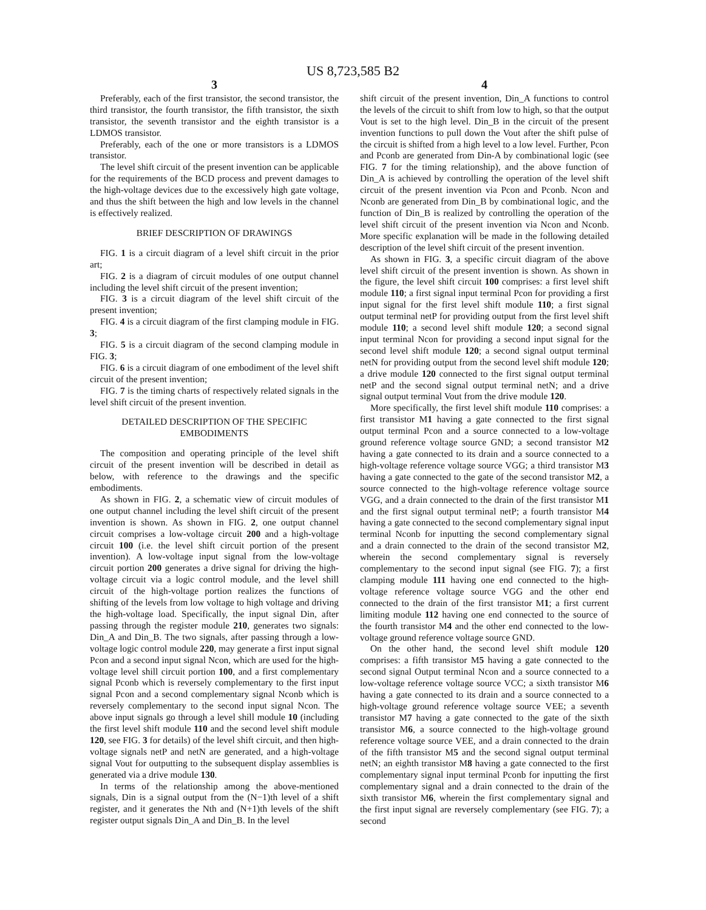US 8,723,585 B2
3
Preferably, each of the first transistor, the second transistor, the third transistor, the fourth transistor, the fifth transistor, the sixth transistor, the seventh transistor and the eighth transistor is a LDMOS transistor.
Preferably, each of the one or more transistors is a LDMOS transistor.
The level shift circuit of the present invention can be applicable for the requirements of the BCD process and prevent damages to the high-voltage devices due to the excessively high gate voltage, and thus the shift between the high and low levels in the channel is effectively realized.
BRIEF DESCRIPTION OF DRAWINGS
FIG. 1 is a circuit diagram of a level shift circuit in the prior art;
FIG. 2 is a diagram of circuit modules of one output channel including the level shift circuit of the present invention;
FIG. 3 is a circuit diagram of the level shift circuit of the present invention;
FIG. 4 is a circuit diagram of the first clamping module in FIG. 3;
FIG. 5 is a circuit diagram of the second clamping module in FIG. 3;
FIG. 6 is a circuit diagram of one embodiment of the level shift circuit of the present invention;
FIG. 7 is the timing charts of respectively related signals in the level shift circuit of the present invention.
DETAILED DESCRIPTION OF THE SPECIFIC EMBODIMENTS
The composition and operating principle of the level shift circuit of the present invention will be described in detail as below, with reference to the drawings and the specific embodiments.
As shown in FIG. 2, a schematic view of circuit modules of one output channel including the level shift circuit of the present invention is shown. As shown in FIG. 2, one output channel circuit comprises a low-voltage circuit 200 and a high-voltage circuit 100 (i.e. the level shift circuit portion of the present invention). A low-voltage input signal from the low-voltage circuit portion 200 generates a drive signal for driving the high-voltage circuit via a logic control module, and the level shill circuit of the high-voltage portion realizes the functions of shifting of the levels from low voltage to high voltage and driving the high-voltage load. Specifically, the input signal Din, after passing through the register module 210, generates two signals: Din_A and Din_B. The two signals, after passing through a low-voltage logic control module 220, may generate a first input signal Pcon and a second input signal Ncon, which are used for the high-voltage level shill circuit portion 100, and a first complementary signal Pconb which is reversely complementary to the first input signal Pcon and a second complementary signal Nconb which is reversely complementary to the second input signal Ncon. The above input signals go through a level shill module 10 (including the first level shift module 110 and the second level shift module 120, see FIG. 3 for details) of the level shift circuit, and then high-voltage signals netP and netN are generated, and a high-voltage signal Vout for outputting to the subsequent display assemblies is generated via a drive module 130.
In terms of the relationship among the above-mentioned signals, Din is a signal output from the (N−1)th level of a shift register, and it generates the Nth and (N+1)th levels of the shift register output signals Din_A and Din_B. In the level
4
shift circuit of the present invention, Din_A functions to control the levels of the circuit to shift from low to high, so that the output Vout is set to the high level. Din_B in the circuit of the present invention functions to pull down the Vout after the shift pulse of the circuit is shifted from a high level to a low level. Further, Pcon and Pconb are generated from Din-A by combinational logic (see FIG. 7 for the timing relationship), and the above function of Din_A is achieved by controlling the operation of the level shift circuit of the present invention via Pcon and Pconb. Ncon and Nconb are generated from Din_B by combinational logic, and the function of Din_B is realized by controlling the operation of the level shift circuit of the present invention via Ncon and Nconb. More specific explanation will be made in the following detailed description of the level shift circuit of the present invention.
As shown in FIG. 3, a specific circuit diagram of the above level shift circuit of the present invention is shown. As shown in the figure, the level shift circuit 100 comprises: a first level shift module 110; a first signal input terminal Pcon for providing a first input signal for the first level shift module 110; a first signal output terminal netP for providing output from the first level shift module 110; a second level shift module 120; a second signal input terminal Ncon for providing a second input signal for the second level shift module 120; a second signal output terminal netN for providing output from the second level shift module 120; a drive module 120 connected to the first signal output terminal netP and the second signal output terminal netN; and a drive signal output terminal Vout from the drive module 120.
More specifically, the first level shift module 110 comprises: a first transistor M1 having a gate connected to the first signal output terminal Pcon and a source connected to a low-voltage ground reference voltage source GND; a second transistor M2 having a gate connected to its drain and a source connected to a high-voltage reference voltage source VGG; a third transistor M3 having a gate connected to the gate of the second transistor M2, a source connected to the high-voltage reference voltage source VGG, and a drain connected to the drain of the first transistor M1 and the first signal output terminal netP; a fourth transistor M4 having a gate connected to the second complementary signal input terminal Nconb for inputting the second complementary signal and a drain connected to the drain of the second transistor M2, wherein the second complementary signal is reversely complementary to the second input signal (see FIG. 7); a first clamping module 111 having one end connected to the high-voltage reference voltage source VGG and the other end connected to the drain of the first transistor M1; a first current limiting module 112 having one end connected to the source of the fourth transistor M4 and the other end connected to the low-voltage ground reference voltage source GND.
On the other hand, the second level shift module 120 comprises: a fifth transistor M5 having a gate connected to the second signal Output terminal Ncon and a source connected to a low-voltage reference voltage source VCC; a sixth transistor M6 having a gate connected to its drain and a source connected to a high-voltage ground reference voltage source VEE; a seventh transistor M7 having a gate connected to the gate of the sixth transistor M6, a source connected to the high-voltage ground reference voltage source VEE, and a drain connected to the drain of the fifth transistor M5 and the second signal output terminal netN; an eighth transistor M8 having a gate connected to the first complementary signal input terminal Pconb for inputting the first complementary signal and a drain connected to the drain of the sixth transistor M6, wherein the first complementary signal and the first input signal are reversely complementary (see FIG. 7); a second